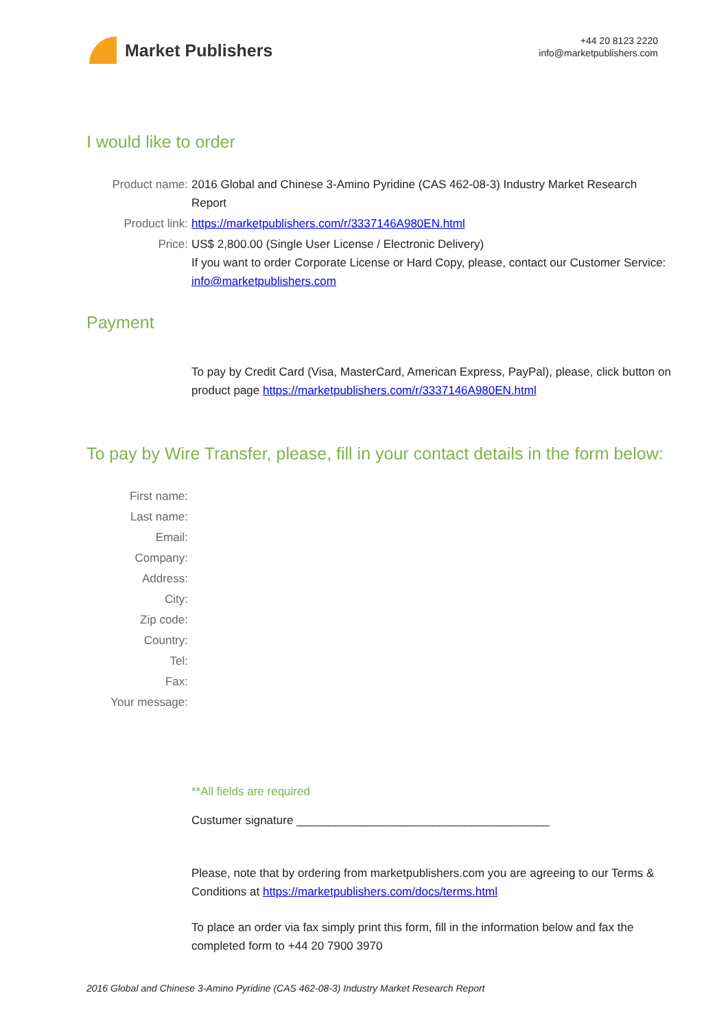Market Publishers
+44 20 8123 2220
info@marketpublishers.com
I would like to order
Product name: 2016 Global and Chinese 3-Amino Pyridine (CAS 462-08-3) Industry Market Research Report
Product link: https://marketpublishers.com/r/3337146A980EN.html
Price: US$ 2,800.00 (Single User License / Electronic Delivery)
If you want to order Corporate License or Hard Copy, please, contact our Customer Service:
info@marketpublishers.com
Payment
To pay by Credit Card (Visa, MasterCard, American Express, PayPal), please, click button on product page https://marketpublishers.com/r/3337146A980EN.html
To pay by Wire Transfer, please, fill in your contact details in the form below:
First name:
Last name:
Email:
Company:
Address:
City:
Zip code:
Country:
Tel:
Fax:
Your message:
**All fields are required
Custumer signature _______________________________________
Please, note that by ordering from marketpublishers.com you are agreeing to our Terms & Conditions at https://marketpublishers.com/docs/terms.html
To place an order via fax simply print this form, fill in the information below and fax the completed form to +44 20 7900 3970
2016 Global and Chinese 3-Amino Pyridine (CAS 462-08-3) Industry Market Research Report